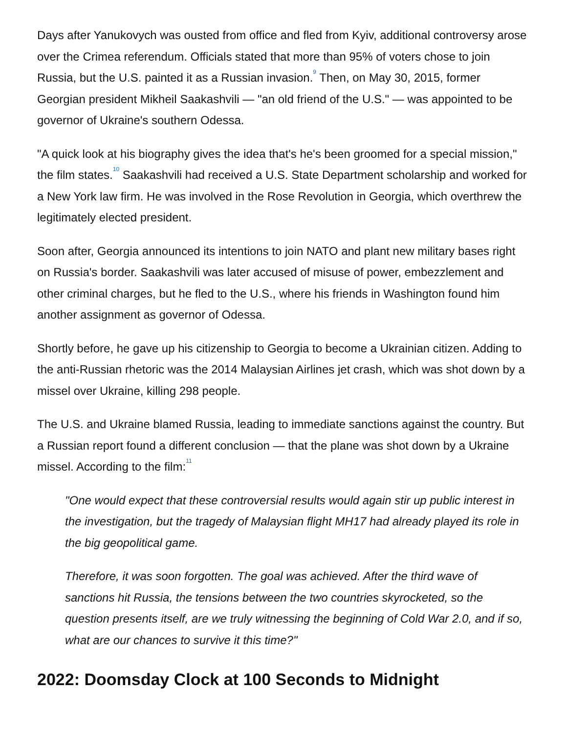Days after Yanukovych was ousted from office and fled from Kyiv, additional controversy arose over the Crimea referendum. Officials stated that more than 95% of voters chose to join Russia, but the U.S. painted it as a Russian invasion.<sup>9</sup> Then, on May 30, 2015, former Georgian president Mikheil Saakashvili — "an old friend of the U.S." — was appointed to be governor of Ukraine's southern Odessa.
"A quick look at his biography gives the idea that's he's been groomed for a special mission," the film states.<sup>10</sup> Saakashvili had received a U.S. State Department scholarship and worked for a New York law firm. He was involved in the Rose Revolution in Georgia, which overthrew the legitimately elected president.
Soon after, Georgia announced its intentions to join NATO and plant new military bases right on Russia's border. Saakashvili was later accused of misuse of power, embezzlement and other criminal charges, but he fled to the U.S., where his friends in Washington found him another assignment as governor of Odessa.
Shortly before, he gave up his citizenship to Georgia to become a Ukrainian citizen. Adding to the anti-Russian rhetoric was the 2014 Malaysian Airlines jet crash, which was shot down by a missel over Ukraine, killing 298 people.
The U.S. and Ukraine blamed Russia, leading to immediate sanctions against the country. But a Russian report found a different conclusion — that the plane was shot down by a Ukraine missel. According to the film:<sup>11</sup>
"One would expect that these controversial results would again stir up public interest in the investigation, but the tragedy of Malaysian flight MH17 had already played its role in the big geopolitical game.
Therefore, it was soon forgotten. The goal was achieved. After the third wave of sanctions hit Russia, the tensions between the two countries skyrocketed, so the question presents itself, are we truly witnessing the beginning of Cold War 2.0, and if so, what are our chances to survive it this time?"
2022: Doomsday Clock at 100 Seconds to Midnight